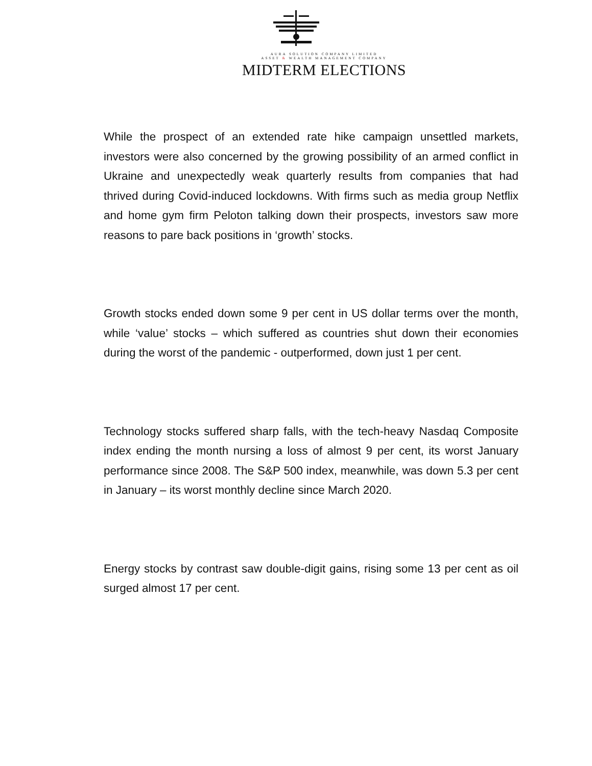AURA SOLUTION COMPANY LIMITED
ASSET & WEALTH MANAGEMENT COMPANY
MIDTERM ELECTIONS
While the prospect of an extended rate hike campaign unsettled markets, investors were also concerned by the growing possibility of an armed conflict in Ukraine and unexpectedly weak quarterly results from companies that had thrived during Covid-induced lockdowns. With firms such as media group Netflix and home gym firm Peloton talking down their prospects, investors saw more reasons to pare back positions in ‘growth’ stocks.
Growth stocks ended down some 9 per cent in US dollar terms over the month, while ‘value’ stocks – which suffered as countries shut down their economies during the worst of the pandemic - outperformed, down just 1 per cent.
Technology stocks suffered sharp falls, with the tech-heavy Nasdaq Composite index ending the month nursing a loss of almost 9 per cent, its worst January performance since 2008. The S&P 500 index, meanwhile, was down 5.3 per cent in January – its worst monthly decline since March 2020.
Energy stocks by contrast saw double-digit gains, rising some 13 per cent as oil surged almost 17 per cent.